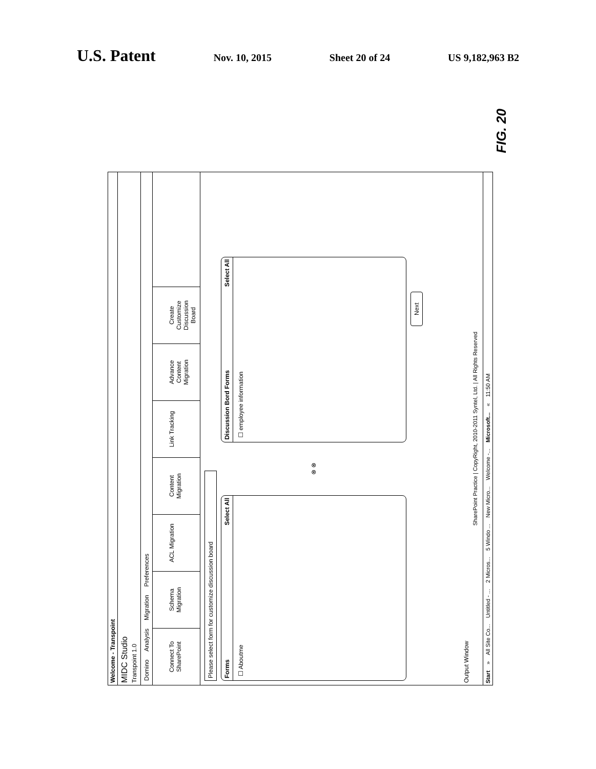U.S. Patent Nov. 10, 2015 Sheet 20 of 24 US 9,182,963 B2
FIG. 20
Welcome - Transpoint
MIDC Studio
Transpoint 1.0
Domino Analysis Migration Preferences
Connect To SharePoint
Schema Migration
ACL Migration
Content Migration
Link Tracking
Advance Content Migration
Create Customize Discussion Board
Please select form for customize discussion board
Forms Select All
☐ Aboutme
⊗ ⊗
Discussion Bord Forms Select All
☐ employee information
Next
Output Window
SharePoint Practice | CopyRight, 2010-2011 Syntel, Ltd. | All Rights Reserved
Start » All Site Co... Untitled - ... 2 Micros... 5 Windo ... New Micro... Welcome -... Microsoft... « 11:50 AM